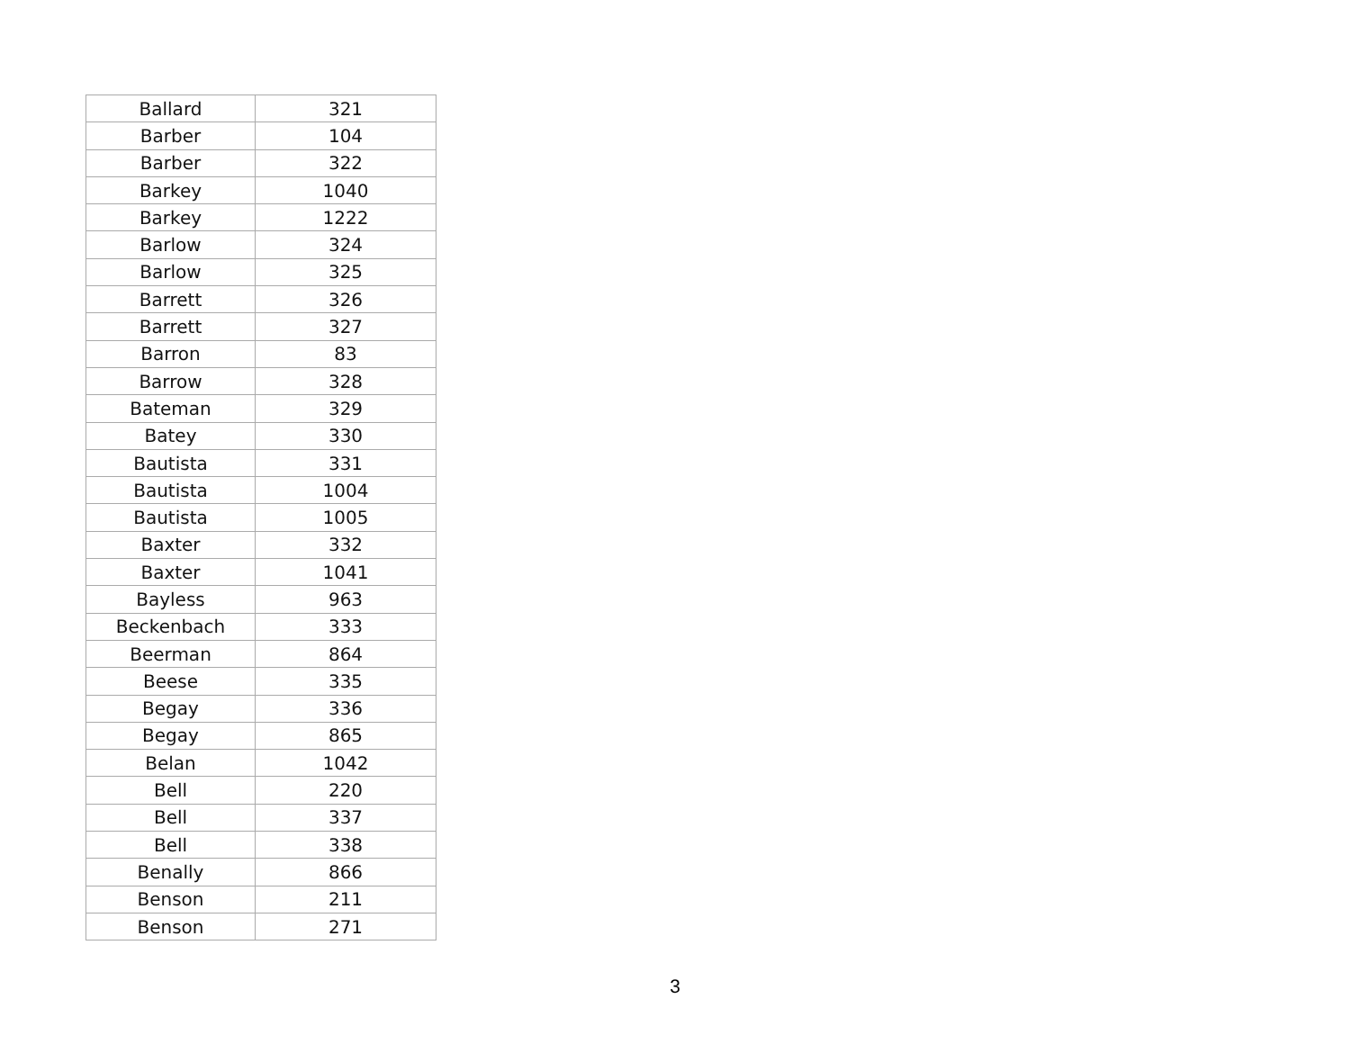| Ballard | 321 |
| Barber | 104 |
| Barber | 322 |
| Barkey | 1040 |
| Barkey | 1222 |
| Barlow | 324 |
| Barlow | 325 |
| Barrett | 326 |
| Barrett | 327 |
| Barron | 83 |
| Barrow | 328 |
| Bateman | 329 |
| Batey | 330 |
| Bautista | 331 |
| Bautista | 1004 |
| Bautista | 1005 |
| Baxter | 332 |
| Baxter | 1041 |
| Bayless | 963 |
| Beckenbach | 333 |
| Beerman | 864 |
| Beese | 335 |
| Begay | 336 |
| Begay | 865 |
| Belan | 1042 |
| Bell | 220 |
| Bell | 337 |
| Bell | 338 |
| Benally | 866 |
| Benson | 211 |
| Benson | 271 |
3